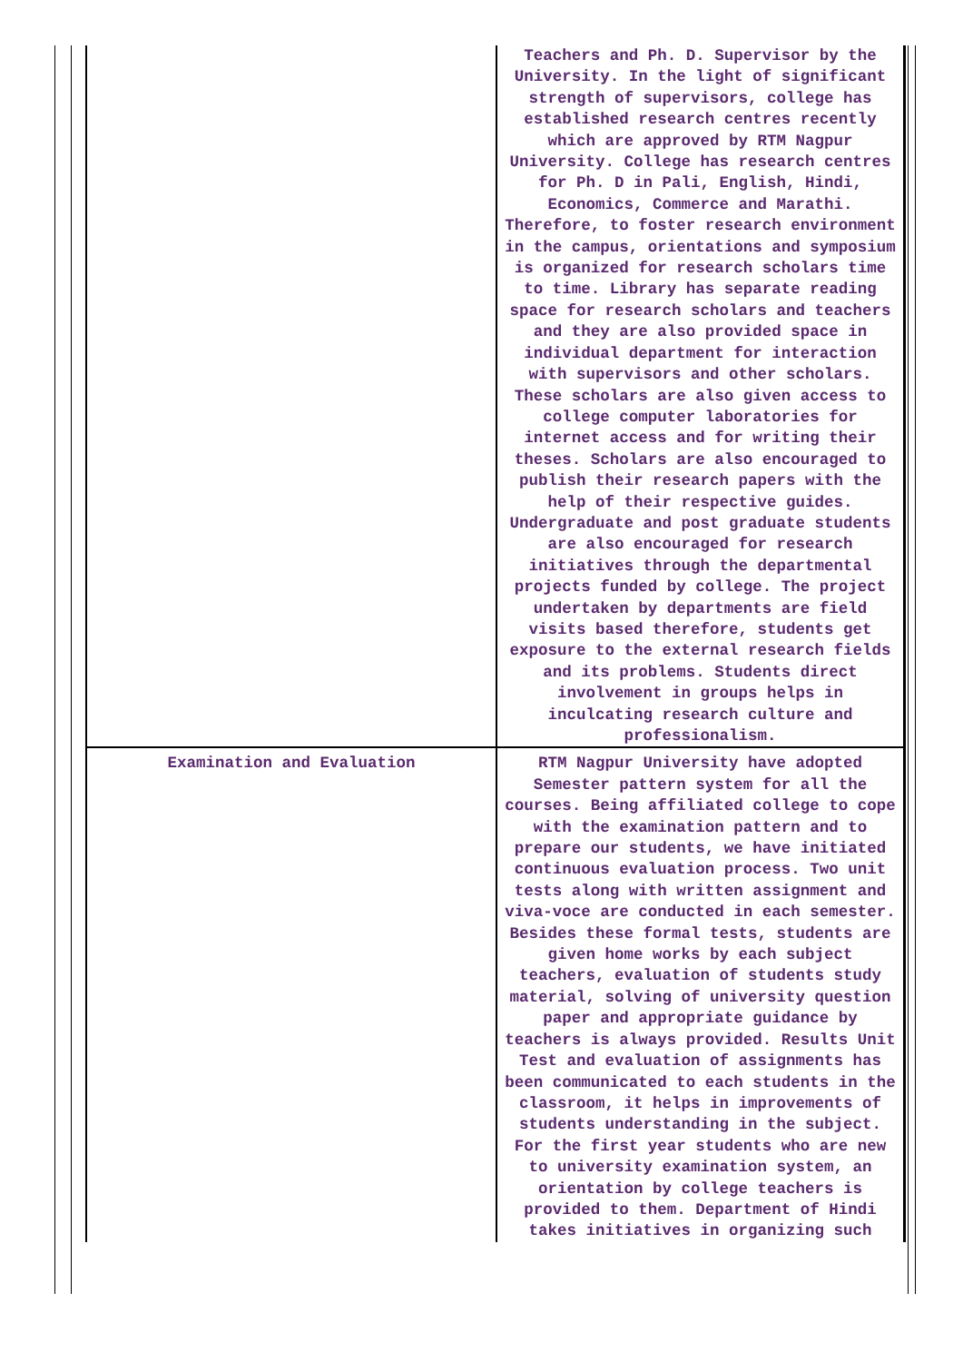| | Teachers and Ph. D. Supervisor by the University. In the light of significant strength of supervisors, college has established research centres recently which are approved by RTM Nagpur University. College has research centres for Ph. D in Pali, English, Hindi, Economics, Commerce and Marathi. Therefore, to foster research environment in the campus, orientations and symposium is organized for research scholars time to time. Library has separate reading space for research scholars and teachers and they are also provided space in individual department for interaction with supervisors and other scholars. These scholars are also given access to college computer laboratories for internet access and for writing their theses. Scholars are also encouraged to publish their research papers with the help of their respective guides. Undergraduate and post graduate students are also encouraged for research initiatives through the departmental projects funded by college. The project undertaken by departments are field visits based therefore, students get exposure to the external research fields and its problems. Students direct involvement in groups helps in inculcating research culture and professionalism. |
| Examination and Evaluation | RTM Nagpur University have adopted Semester pattern system for all the courses. Being affiliated college to cope with the examination pattern and to prepare our students, we have initiated continuous evaluation process. Two unit tests along with written assignment and viva-voce are conducted in each semester. Besides these formal tests, students are given home works by each subject teachers, evaluation of students study material, solving of university question paper and appropriate guidance by teachers is always provided. Results Unit Test and evaluation of assignments has been communicated to each students in the classroom, it helps in improvements of students understanding in the subject. For the first year students who are new to university examination system, an orientation by college teachers is provided to them. Department of Hindi takes initiatives in organizing such |